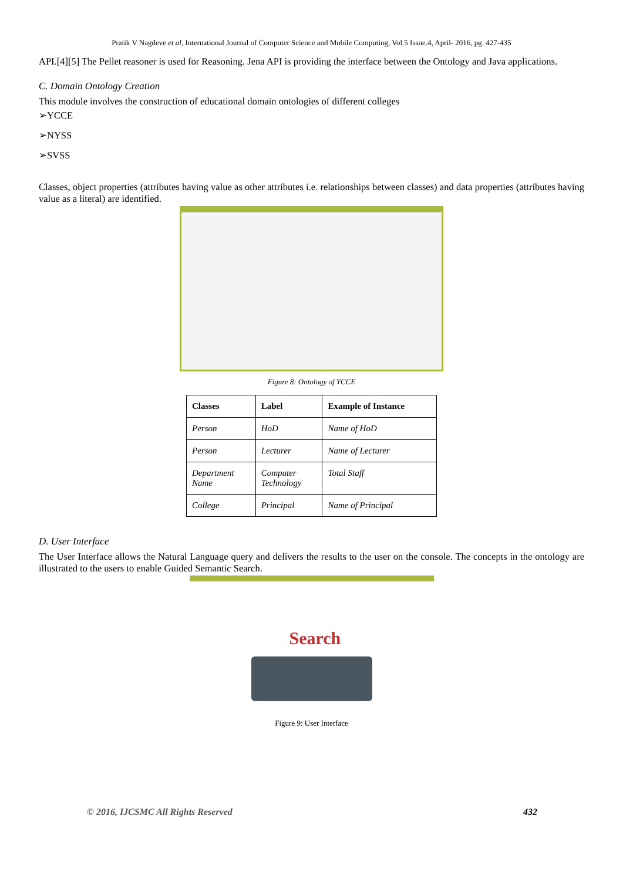Pratik V Nagdeve et al, International Journal of Computer Science and Mobile Computing, Vol.5 Issue.4, April- 2016, pg. 427-435
API.[4][5] The Pellet reasoner is used for Reasoning. Jena API is providing the interface between the Ontology and Java applications.
C. Domain Ontology Creation
This module involves the construction of educational domain ontologies of different colleges
➢YCCE
➢NYSS
➢SVSS
Classes, object properties (attributes having value as other attributes i.e. relationships between classes) and data properties (attributes having value as a literal) are identified.
Figure 8: Ontology of YCCE
| Classes | Label | Example of Instance |
| --- | --- | --- |
| Person | HoD | Name of HoD |
| Person | Lecturer | Name of Lecturer |
| Department Name | Computer Technology | Total Staff |
| College | Principal | Name of Principal |
D. User Interface
The User Interface allows the Natural Language query and delivers the results to the user on the console. The concepts in the ontology are illustrated to the users to enable Guided Semantic Search.
Search
Figure 9: User Interface
© 2016, IJCSMC All Rights Reserved 432